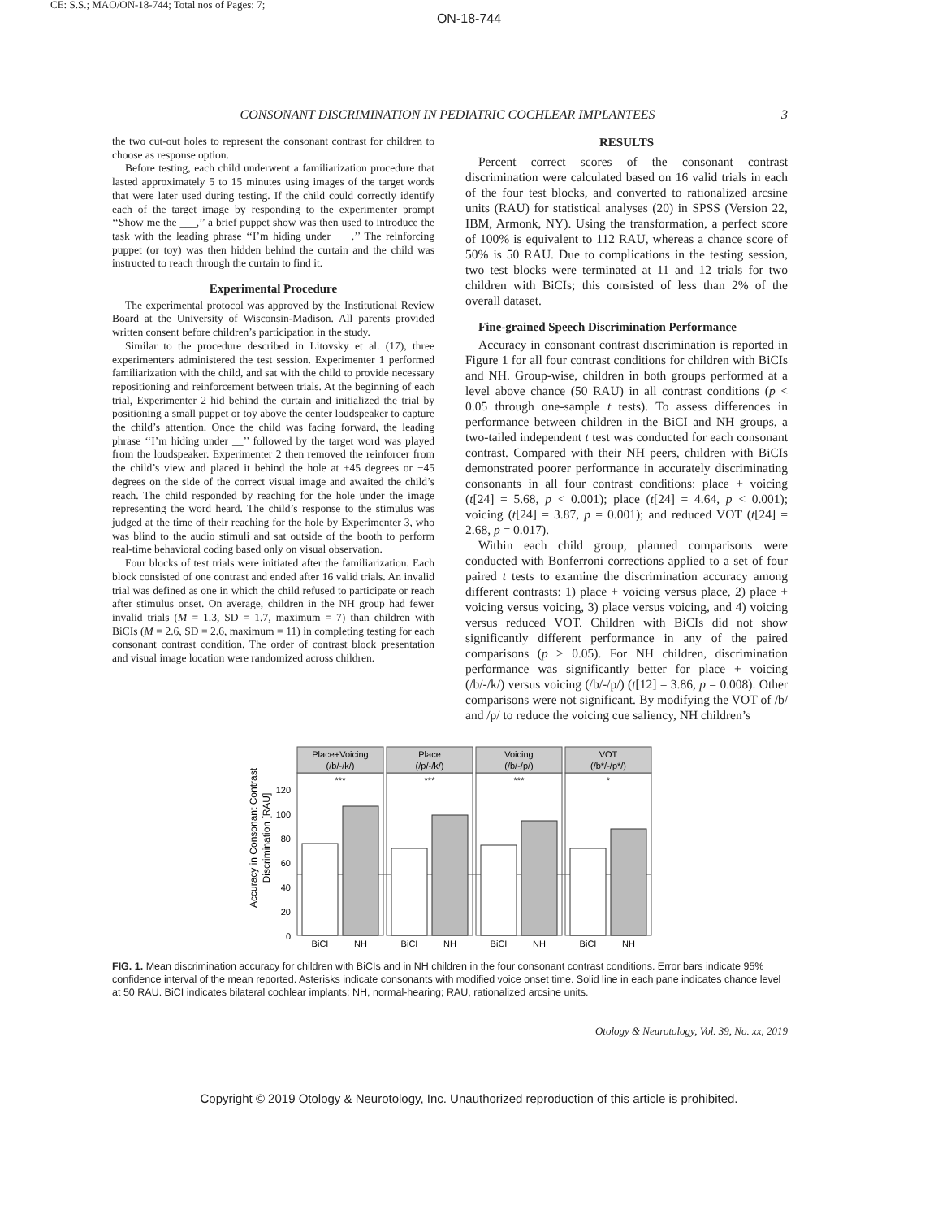CE: S.S.; MAO/ON-18-744; Total nos of Pages: 7;
ON-18-744
CONSONANT DISCRIMINATION IN PEDIATRIC COCHLEAR IMPLANTEES 3
the two cut-out holes to represent the consonant contrast for children to choose as response option.
Before testing, each child underwent a familiarization procedure that lasted approximately 5 to 15 minutes using images of the target words that were later used during testing. If the child could correctly identify each of the target image by responding to the experimenter prompt ‘‘Show me the ___,’’ a brief puppet show was then used to introduce the task with the leading phrase ‘‘I’m hiding under ___.’’ The reinforcing puppet (or toy) was then hidden behind the curtain and the child was instructed to reach through the curtain to find it.
Experimental Procedure
The experimental protocol was approved by the Institutional Review Board at the University of Wisconsin-Madison. All parents provided written consent before children’s participation in the study.
Similar to the procedure described in Litovsky et al. (17), three experimenters administered the test session. Experimenter 1 performed familiarization with the child, and sat with the child to provide necessary repositioning and reinforcement between trials. At the beginning of each trial, Experimenter 2 hid behind the curtain and initialized the trial by positioning a small puppet or toy above the center loudspeaker to capture the child’s attention. Once the child was facing forward, the leading phrase ‘‘I’m hiding under __’’ followed by the target word was played from the loudspeaker. Experimenter 2 then removed the reinforcer from the child’s view and placed it behind the hole at +45 degrees or −45 degrees on the side of the correct visual image and awaited the child’s reach. The child responded by reaching for the hole under the image representing the word heard. The child’s response to the stimulus was judged at the time of their reaching for the hole by Experimenter 3, who was blind to the audio stimuli and sat outside of the booth to perform real-time behavioral coding based only on visual observation.
Four blocks of test trials were initiated after the familiarization. Each block consisted of one contrast and ended after 16 valid trials. An invalid trial was defined as one in which the child refused to participate or reach after stimulus onset. On average, children in the NH group had fewer invalid trials (M = 1.3, SD = 1.7, maximum = 7) than children with BiCIs (M = 2.6, SD = 2.6, maximum = 11) in completing testing for each consonant contrast condition. The order of contrast block presentation and visual image location were randomized across children.
RESULTS
Percent correct scores of the consonant contrast discrimination were calculated based on 16 valid trials in each of the four test blocks, and converted to rationalized arcsine units (RAU) for statistical analyses (20) in SPSS (Version 22, IBM, Armonk, NY). Using the transformation, a perfect score of 100% is equivalent to 112 RAU, whereas a chance score of 50% is 50 RAU. Due to complications in the testing session, two test blocks were terminated at 11 and 12 trials for two children with BiCIs; this consisted of less than 2% of the overall dataset.
Fine-grained Speech Discrimination Performance
Accuracy in consonant contrast discrimination is reported in Figure 1 for all four contrast conditions for children with BiCIs and NH. Group-wise, children in both groups performed at a level above chance (50 RAU) in all contrast conditions (p < 0.05 through one-sample t tests). To assess differences in performance between children in the BiCI and NH groups, a two-tailed independent t test was conducted for each consonant contrast. Compared with their NH peers, children with BiCIs demonstrated poorer performance in accurately discriminating consonants in all four contrast conditions: place + voicing (t[24] = 5.68, p < 0.001); place (t[24] = 4.64, p < 0.001); voicing (t[24] = 3.87, p = 0.001); and reduced VOT (t[24] = 2.68, p = 0.017).
Within each child group, planned comparisons were conducted with Bonferroni corrections applied to a set of four paired t tests to examine the discrimination accuracy among different contrasts: 1) place + voicing versus place, 2) place + voicing versus voicing, 3) place versus voicing, and 4) voicing versus reduced VOT. Children with BiCIs did not show significantly different performance in any of the paired comparisons (p > 0.05). For NH children, discrimination performance was significantly better for place + voicing (/b/-/k/) versus voicing (/b/-/p/) (t[12] = 3.86, p = 0.008). Other comparisons were not significant. By modifying the VOT of /b/ and /p/ to reduce the voicing cue saliency, NH children’s
Accuracy in Consonant Contrast
Discrimination [RAU]
0
20
40
60
80
100
120
Place+Voicing
(/b/-/k/)
Place
(/p/-/k/)
Voicing
(/b/-/p/)
VOT
(/b*/-/p*/)
***
***
***
*
BiCI
NH
BiCI
NH
BiCI
NH
BiCI
NH
FIG. 1. Mean discrimination accuracy for children with BiCIs and in NH children in the four consonant contrast conditions. Error bars indicate 95% confidence interval of the mean reported. Asterisks indicate consonants with modified voice onset time. Solid line in each pane indicates chance level at 50 RAU. BiCI indicates bilateral cochlear implants; NH, normal-hearing; RAU, rationalized arcsine units.
Otology & Neurotology, Vol. 39, No. xx, 2019
Copyright © 2019 Otology & Neurotology, Inc. Unauthorized reproduction of this article is prohibited.